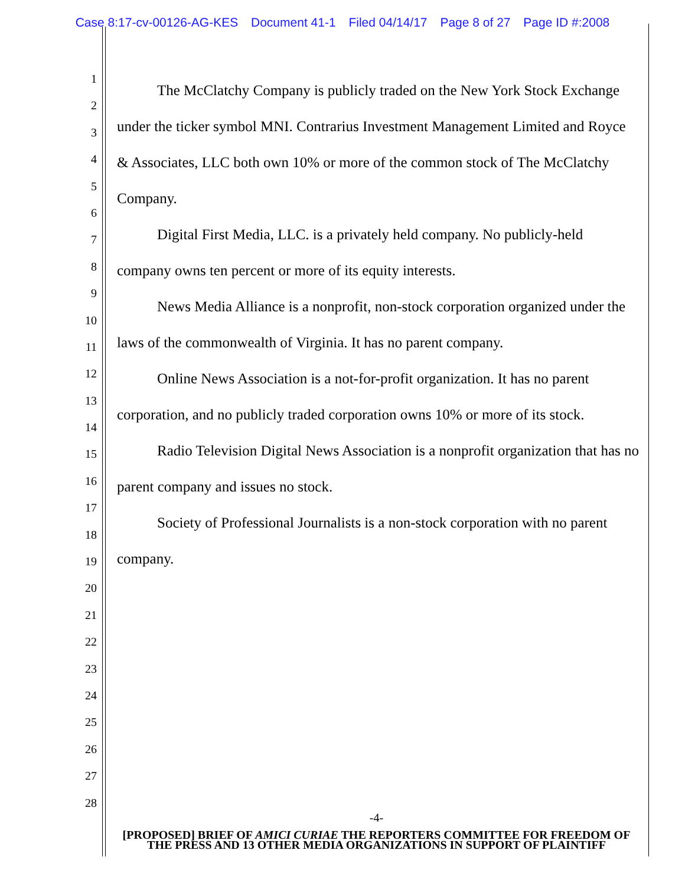Case 8:17-cv-00126-AG-KES Document 41-1 Filed 04/14/17 Page 8 of 27 Page ID #:2008
1
2
3
4
5
6
7
8
9
10
11
12
13
14
15
16
17
18
19
20
21
22
23
24
25
26
27
28
The McClatchy Company is publicly traded on the New York Stock Exchange under the ticker symbol MNI. Contrarius Investment Management Limited and Royce & Associates, LLC both own 10% or more of the common stock of The McClatchy Company.
Digital First Media, LLC. is a privately held company. No publicly-held company owns ten percent or more of its equity interests.
News Media Alliance is a nonprofit, non-stock corporation organized under the laws of the commonwealth of Virginia. It has no parent company.
Online News Association is a not-for-profit organization. It has no parent corporation, and no publicly traded corporation owns 10% or more of its stock.
Radio Television Digital News Association is a nonprofit organization that has no parent company and issues no stock.
Society of Professional Journalists is a non-stock corporation with no parent company.
-4-
[PROPOSED] BRIEF OF AMICI CURIAE THE REPORTERS COMMITTEE FOR FREEDOM OF THE PRESS AND 13 OTHER MEDIA ORGANIZATIONS IN SUPPORT OF PLAINTIFF